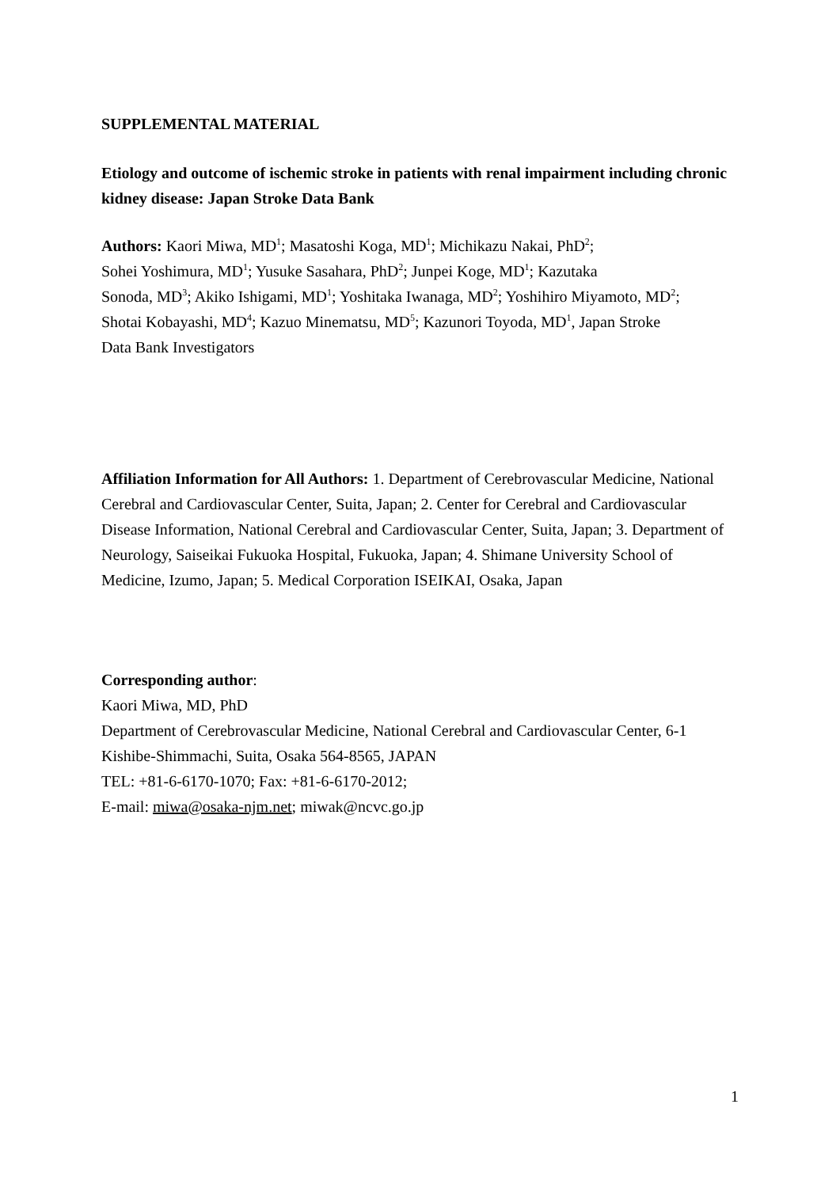SUPPLEMENTAL MATERIAL
Etiology and outcome of ischemic stroke in patients with renal impairment including chronic kidney disease: Japan Stroke Data Bank
Authors: Kaori Miwa, MD<sup>1</sup>; Masatoshi Koga, MD<sup>1</sup>; Michikazu Nakai, PhD<sup>2</sup>;
Sohei Yoshimura, MD<sup>1</sup>; Yusuke Sasahara, PhD<sup>2</sup>; Junpei Koge, MD<sup>1</sup>; Kazutaka
Sonoda, MD<sup>3</sup>; Akiko Ishigami, MD<sup>1</sup>; Yoshitaka Iwanaga, MD<sup>2</sup>; Yoshihiro Miyamoto, MD<sup>2</sup>;
Shotai Kobayashi, MD<sup>4</sup>; Kazuo Minematsu, MD<sup>5</sup>; Kazunori Toyoda, MD<sup>1</sup>, Japan Stroke
Data Bank Investigators
Affiliation Information for All Authors: 1. Department of Cerebrovascular Medicine, National Cerebral and Cardiovascular Center, Suita, Japan; 2. Center for Cerebral and Cardiovascular Disease Information, National Cerebral and Cardiovascular Center, Suita, Japan; 3. Department of Neurology, Saiseikai Fukuoka Hospital, Fukuoka, Japan; 4. Shimane University School of Medicine, Izumo, Japan; 5. Medical Corporation ISEIKAI, Osaka, Japan
Corresponding author:
Kaori Miwa, MD, PhD
Department of Cerebrovascular Medicine, National Cerebral and Cardiovascular Center, 6-1 Kishibe-Shimmachi, Suita, Osaka 564-8565, JAPAN
TEL: +81-6-6170-1070; Fax: +81-6-6170-2012;
E-mail: miwa@osaka-njm.net; miwak@ncvc.go.jp
1